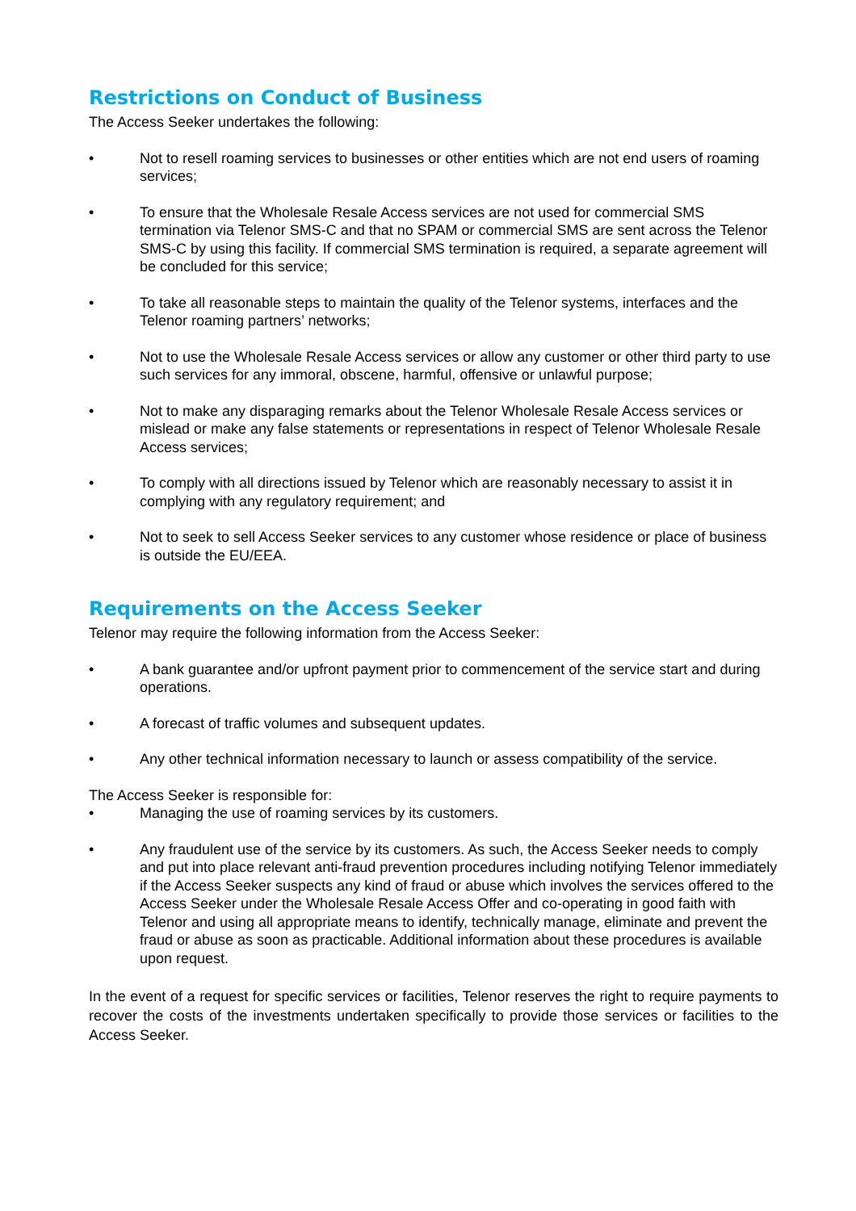Restrictions on Conduct of Business
The Access Seeker undertakes the following:
• Not to resell roaming services to businesses or other entities which are not end users of roaming services;
• To ensure that the Wholesale Resale Access services are not used for commercial SMS termination via Telenor SMS-C and that no SPAM or commercial SMS are sent across the Telenor SMS-C by using this facility. If commercial SMS termination is required, a separate agreement will be concluded for this service;
• To take all reasonable steps to maintain the quality of the Telenor systems, interfaces and the Telenor roaming partners’ networks;
• Not to use the Wholesale Resale Access services or allow any customer or other third party to use such services for any immoral, obscene, harmful, offensive or unlawful purpose;
• Not to make any disparaging remarks about the Telenor Wholesale Resale Access services or mislead or make any false statements or representations in respect of Telenor Wholesale Resale Access services;
• To comply with all directions issued by Telenor which are reasonably necessary to assist it in complying with any regulatory requirement; and
• Not to seek to sell Access Seeker services to any customer whose residence or place of business is outside the EU/EEA.
Requirements on the Access Seeker
Telenor may require the following information from the Access Seeker:
• A bank guarantee and/or upfront payment prior to commencement of the service start and during operations.
• A forecast of traffic volumes and subsequent updates.
• Any other technical information necessary to launch or assess compatibility of the service.
The Access Seeker is responsible for:
• Managing the use of roaming services by its customers.
• Any fraudulent use of the service by its customers. As such, the Access Seeker needs to comply and put into place relevant anti-fraud prevention procedures including notifying Telenor immediately if the Access Seeker suspects any kind of fraud or abuse which involves the services offered to the Access Seeker under the Wholesale Resale Access Offer and co-operating in good faith with Telenor and using all appropriate means to identify, technically manage, eliminate and prevent the fraud or abuse as soon as practicable. Additional information about these procedures is available upon request.
In the event of a request for specific services or facilities, Telenor reserves the right to require payments to recover the costs of the investments undertaken specifically to provide those services or facilities to the Access Seeker.